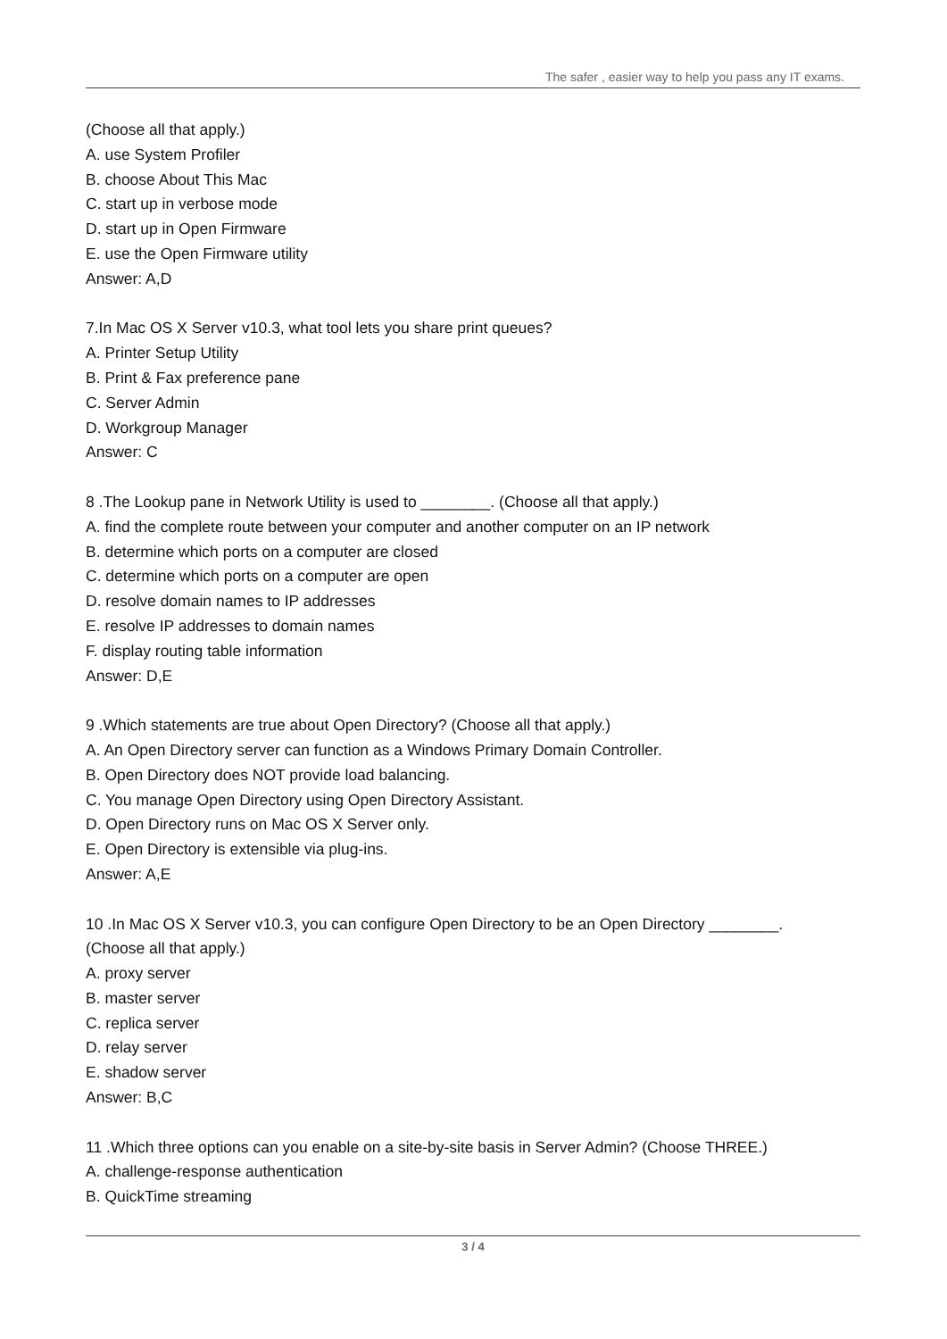The safer , easier way to help you pass any IT exams.
(Choose all that apply.)
A. use System Profiler
B. choose About This Mac
C. start up in verbose mode
D. start up in Open Firmware
E. use the Open Firmware utility
Answer: A,D
7.In Mac OS X Server v10.3, what tool lets you share print queues?
A. Printer Setup Utility
B. Print & Fax preference pane
C. Server Admin
D. Workgroup Manager
Answer: C
8 .The Lookup pane in Network Utility is used to ________. (Choose all that apply.)
A. find the complete route between your computer and another computer on an IP network
B. determine which ports on a computer are closed
C. determine which ports on a computer are open
D. resolve domain names to IP addresses
E. resolve IP addresses to domain names
F. display routing table information
Answer: D,E
9 .Which statements are true about Open Directory? (Choose all that apply.)
A. An Open Directory server can function as a Windows Primary Domain Controller.
B. Open Directory does NOT provide load balancing.
C. You manage Open Directory using Open Directory Assistant.
D. Open Directory runs on Mac OS X Server only.
E. Open Directory is extensible via plug-ins.
Answer: A,E
10 .In Mac OS X Server v10.3, you can configure Open Directory to be an Open Directory ________.
(Choose all that apply.)
A. proxy server
B. master server
C. replica server
D. relay server
E. shadow server
Answer: B,C
11 .Which three options can you enable on a site-by-site basis in Server Admin? (Choose THREE.)
A. challenge-response authentication
B. QuickTime streaming
3 / 4